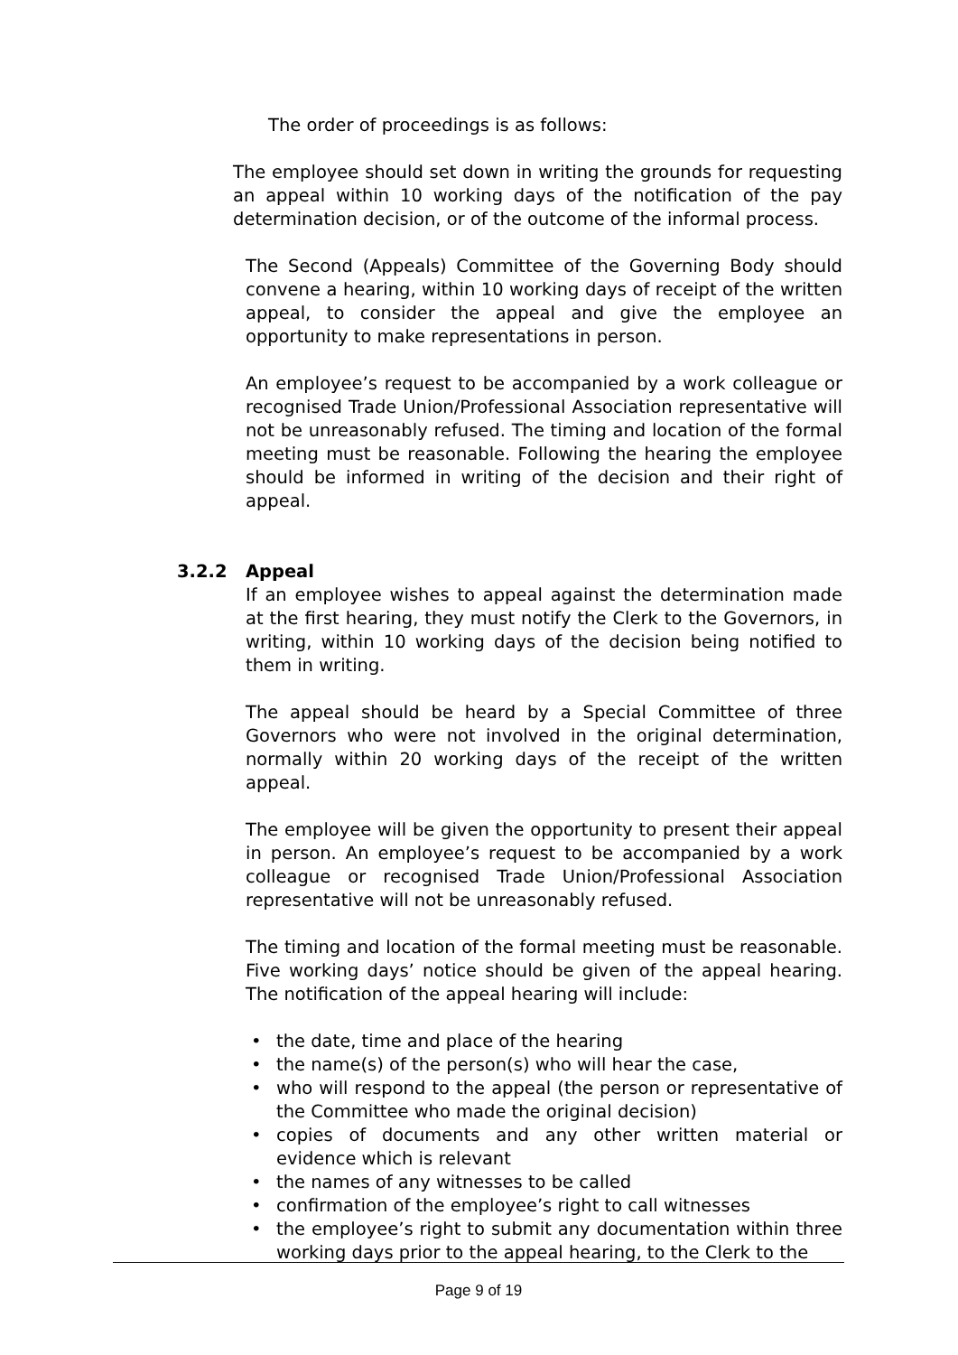The order of proceedings is as follows:
The employee should set down in writing the grounds for requesting an appeal within 10 working days of the notification of the pay determination decision, or of the outcome of the informal process.
The Second (Appeals) Committee of the Governing Body should convene a hearing, within 10 working days of receipt of the written appeal, to consider the appeal and give the employee an opportunity to make representations in person.
An employee’s request to be accompanied by a work colleague or recognised Trade Union/Professional Association representative will not be unreasonably refused. The timing and location of the formal meeting must be reasonable. Following the hearing the employee should be informed in writing of the decision and their right of appeal.
3.2.2 Appeal
If an employee wishes to appeal against the determination made at the first hearing, they must notify the Clerk to the Governors, in writing, within 10 working days of the decision being notified to them in writing.
The appeal should be heard by a Special Committee of three Governors who were not involved in the original determination, normally within 20 working days of the receipt of the written appeal.
The employee will be given the opportunity to present their appeal in person. An employee’s request to be accompanied by a work colleague or recognised Trade Union/Professional Association representative will not be unreasonably refused.
The timing and location of the formal meeting must be reasonable. Five working days’ notice should be given of the appeal hearing. The notification of the appeal hearing will include:
• the date, time and place of the hearing
• the name(s) of the person(s) who will hear the case,
• who will respond to the appeal (the person or representative of the Committee who made the original decision)
• copies of documents and any other written material or evidence which is relevant
• the names of any witnesses to be called
• confirmation of the employee’s right to call witnesses
• the employee’s right to submit any documentation within three working days prior to the appeal hearing, to the Clerk to the
Page 9 of 19